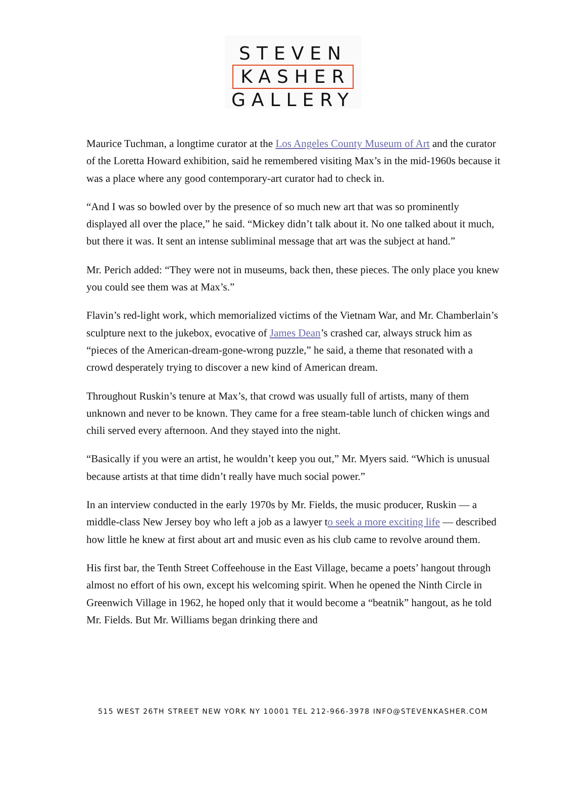STEVEN
KASHER
GALLERY
Maurice Tuchman, a longtime curator at the Los Angeles County Museum of Art and the curator of the Loretta Howard exhibition, said he remembered visiting Max’s in the mid-1960s because it was a place where any good contemporary-art curator had to check in.
“And I was so bowled over by the presence of so much new art that was so prominently displayed all over the place,” he said. “Mickey didn’t talk about it. No one talked about it much, but there it was. It sent an intense subliminal message that art was the subject at hand.”
Mr. Perich added: “They were not in museums, back then, these pieces. The only place you knew you could see them was at Max’s.”
Flavin’s red-light work, which memorialized victims of the Vietnam War, and Mr. Chamberlain’s sculpture next to the jukebox, evocative of James Dean’s crashed car, always struck him as “pieces of the American-dream-gone-wrong puzzle,” he said, a theme that resonated with a crowd desperately trying to discover a new kind of American dream.
Throughout Ruskin’s tenure at Max’s, that crowd was usually full of artists, many of them unknown and never to be known. They came for a free steam-table lunch of chicken wings and chili served every afternoon. And they stayed into the night.
“Basically if you were an artist, he wouldn’t keep you out,” Mr. Myers said. “Which is unusual because artists at that time didn’t really have much social power.”
In an interview conducted in the early 1970s by Mr. Fields, the music producer, Ruskin — a middle-class New Jersey boy who left a job as a lawyer to seek a more exciting life — described how little he knew at first about art and music even as his club came to revolve around them.
His first bar, the Tenth Street Coffeehouse in the East Village, became a poets’ hangout through almost no effort of his own, except his welcoming spirit. When he opened the Ninth Circle in Greenwich Village in 1962, he hoped only that it would become a “beatnik” hangout, as he told Mr. Fields. But Mr. Williams began drinking there and
515 WEST 26TH STREET NEW YORK NY 10001 TEL 212-966-3978 INFO@STEVENKASHER.COM